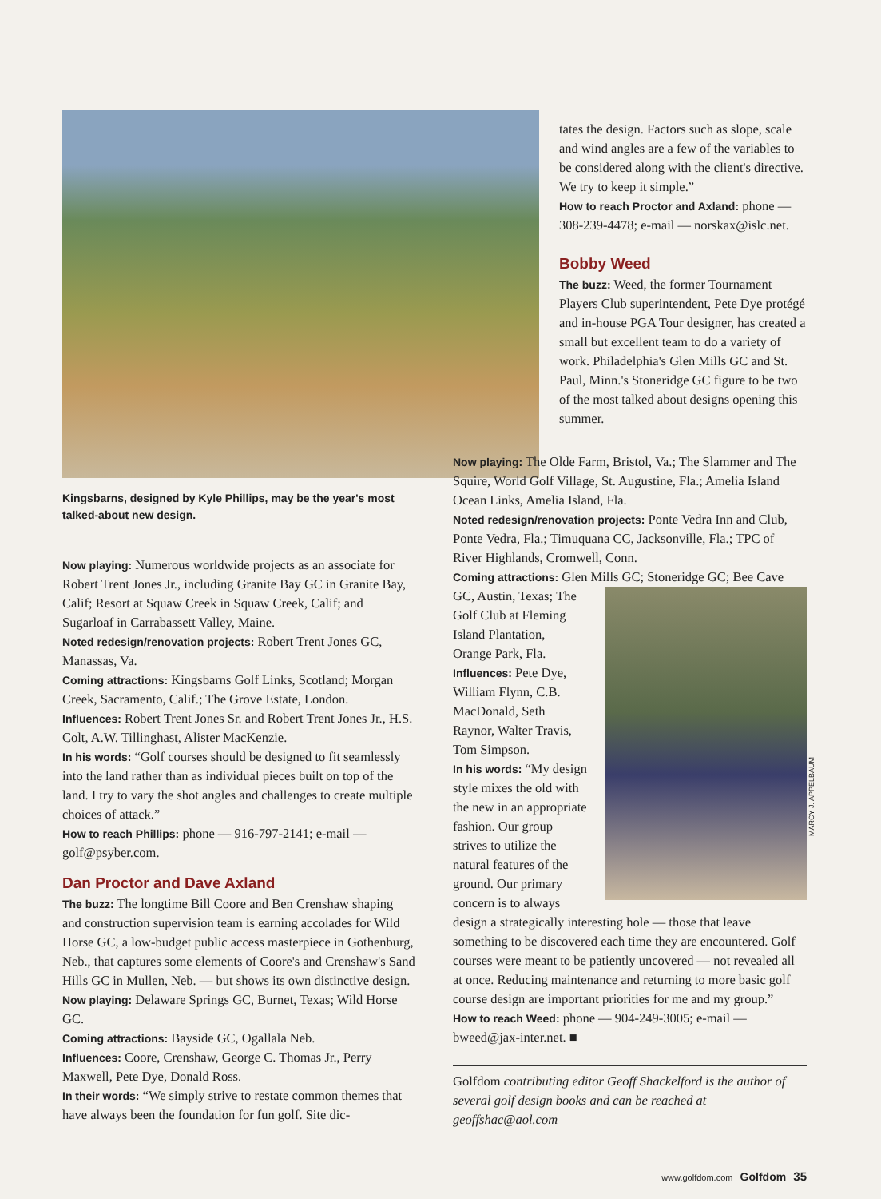Kingsbarns, designed by Kyle Phillips, may be the year's most talked-about new design.
Now playing: Numerous worldwide projects as an associate for Robert Trent Jones Jr., including Granite Bay GC in Granite Bay, Calif; Resort at Squaw Creek in Squaw Creek, Calif; and Sugarloaf in Carrabassett Valley, Maine.
Noted redesign/renovation projects: Robert Trent Jones GC, Manassas, Va.
Coming attractions: Kingsbarns Golf Links, Scotland; Morgan Creek, Sacramento, Calif.; The Grove Estate, London.
Influences: Robert Trent Jones Sr. and Robert Trent Jones Jr., H.S. Colt, A.W. Tillinghast, Alister MacKenzie.
In his words: “Golf courses should be designed to fit seamlessly into the land rather than as individual pieces built on top of the land. I try to vary the shot angles and challenges to create multiple choices of attack.”
How to reach Phillips: phone — 916-797-2141; e-mail — golf@psyber.com.
Dan Proctor and Dave Axland
The buzz: The longtime Bill Coore and Ben Crenshaw shaping and construction supervision team is earning accolades for Wild Horse GC, a low-budget public access masterpiece in Gothenburg, Neb., that captures some elements of Coore's and Crenshaw's Sand Hills GC in Mullen, Neb. — but shows its own distinctive design.
Now playing: Delaware Springs GC, Burnet, Texas; Wild Horse GC.
Coming attractions: Bayside GC, Ogallala Neb.
Influences: Coore, Crenshaw, George C. Thomas Jr., Perry Maxwell, Pete Dye, Donald Ross.
In their words: “We simply strive to restate common themes that have always been the foundation for fun golf. Site dic-
tates the design. Factors such as slope, scale and wind angles are a few of the variables to be considered along with the client's directive. We try to keep it simple.”
How to reach Proctor and Axland: phone — 308-239-4478; e-mail — norskax@islc.net.
Bobby Weed
The buzz: Weed, the former Tournament Players Club superintendent, Pete Dye protégé and in-house PGA Tour designer, has created a small but excellent team to do a variety of work. Philadelphia's Glen Mills GC and St. Paul, Minn.'s Stoneridge GC figure to be two of the most talked about designs opening this summer.
Now playing: The Olde Farm, Bristol, Va.; The Slammer and The Squire, World Golf Village, St. Augustine, Fla.; Amelia Island Ocean Links, Amelia Island, Fla.
Noted redesign/renovation projects: Ponte Vedra Inn and Club, Ponte Vedra, Fla.; Timuquana CC, Jacksonville, Fla.; TPC of River Highlands, Cromwell, Conn.
Coming attractions: Glen Mills GC; Stoneridge GC; Bee Cave GC, Austin, Texas; MARCY J. APPELBAUM The Golf Club at Fleming Island Plantation, Orange Park, Fla.
Influences: Pete Dye, William Flynn, C.B. MacDonald, Seth Raynor, Walter Travis, Tom Simpson.
In his words: “My design style mixes the old with the new in an appropriate fashion. Our group strives to utilize the natural features of the ground. Our primary concern is to always design a strategically interesting hole — those that leave something to be discovered each time they are encountered. Golf courses were meant to be patiently uncovered — not revealed all at once. Reducing maintenance and returning to more basic golf course design are important priorities for me and my group.”
How to reach Weed: phone — 904-249-3005; e-mail — bweed@jax-inter.net. ■
Golfdom contributing editor Geoff Shackelford is the author of several golf design books and can be reached at geoffshac@aol.com
www.golfdom.com Golfdom 35